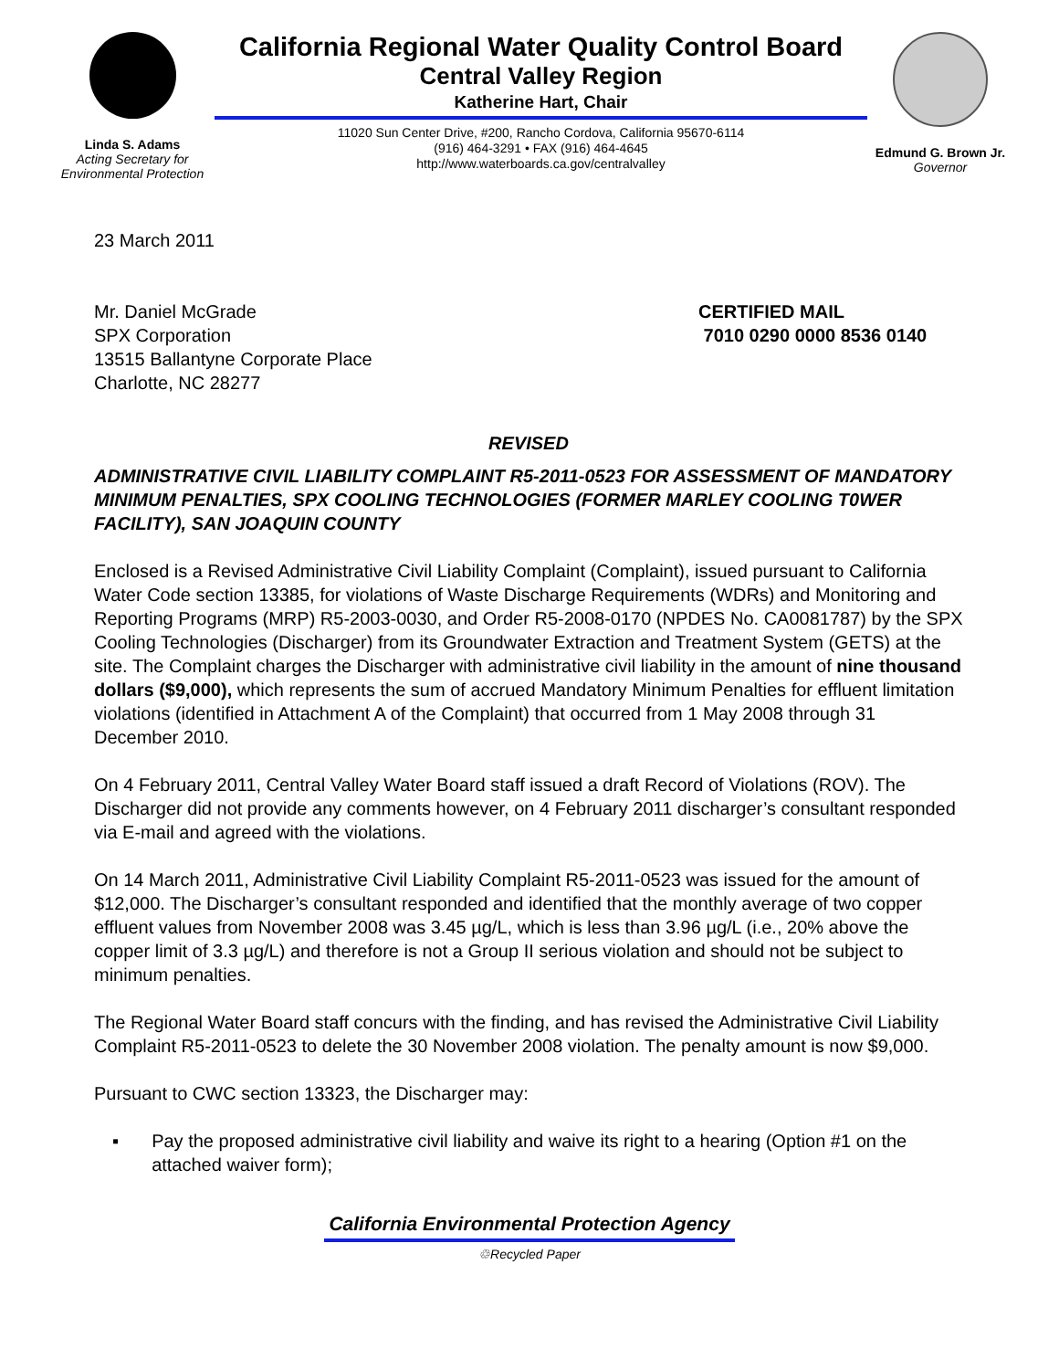Linda S. Adams
Acting Secretary for
Environmental Protection
California Regional Water Quality Control Board
Central Valley Region
Katherine Hart, Chair
11020 Sun Center Drive, #200, Rancho Cordova, California 95670-6114
(916) 464-3291 • FAX (916) 464-4645
http://www.waterboards.ca.gov/centralvalley
Edmund G. Brown Jr.
Governor
23 March 2011
Mr. Daniel McGrade
SPX Corporation
13515 Ballantyne Corporate Place
Charlotte, NC 28277
CERTIFIED MAIL
7010 0290 0000 8536 0140
REVISED
ADMINISTRATIVE CIVIL LIABILITY COMPLAINT R5-2011-0523 FOR ASSESSMENT OF MANDATORY MINIMUM PENALTIES, SPX COOLING TECHNOLOGIES (FORMER MARLEY COOLING T0WER FACILITY), SAN JOAQUIN COUNTY
Enclosed is a Revised Administrative Civil Liability Complaint (Complaint), issued pursuant to California Water Code section 13385, for violations of Waste Discharge Requirements (WDRs) and Monitoring and Reporting Programs (MRP) R5-2003-0030, and Order R5-2008-0170 (NPDES No. CA0081787) by the SPX Cooling Technologies (Discharger) from its Groundwater Extraction and Treatment System (GETS) at the site. The Complaint charges the Discharger with administrative civil liability in the amount of nine thousand dollars ($9,000), which represents the sum of accrued Mandatory Minimum Penalties for effluent limitation violations (identified in Attachment A of the Complaint) that occurred from 1 May 2008 through 31 December 2010.
On 4 February 2011, Central Valley Water Board staff issued a draft Record of Violations (ROV). The Discharger did not provide any comments however, on 4 February 2011 discharger’s consultant responded via E-mail and agreed with the violations.
On 14 March 2011, Administrative Civil Liability Complaint R5-2011-0523 was issued for the amount of $12,000. The Discharger’s consultant responded and identified that the monthly average of two copper effluent values from November 2008 was 3.45 µg/L, which is less than 3.96 µg/L (i.e., 20% above the copper limit of 3.3 µg/L) and therefore is not a Group II serious violation and should not be subject to minimum penalties.
The Regional Water Board staff concurs with the finding, and has revised the Administrative Civil Liability Complaint R5-2011-0523 to delete the 30 November 2008 violation. The penalty amount is now $9,000.
Pursuant to CWC section 13323, the Discharger may:
▪ Pay the proposed administrative civil liability and waive its right to a hearing (Option #1 on the attached waiver form);
California Environmental Protection Agency
♲Recycled Paper